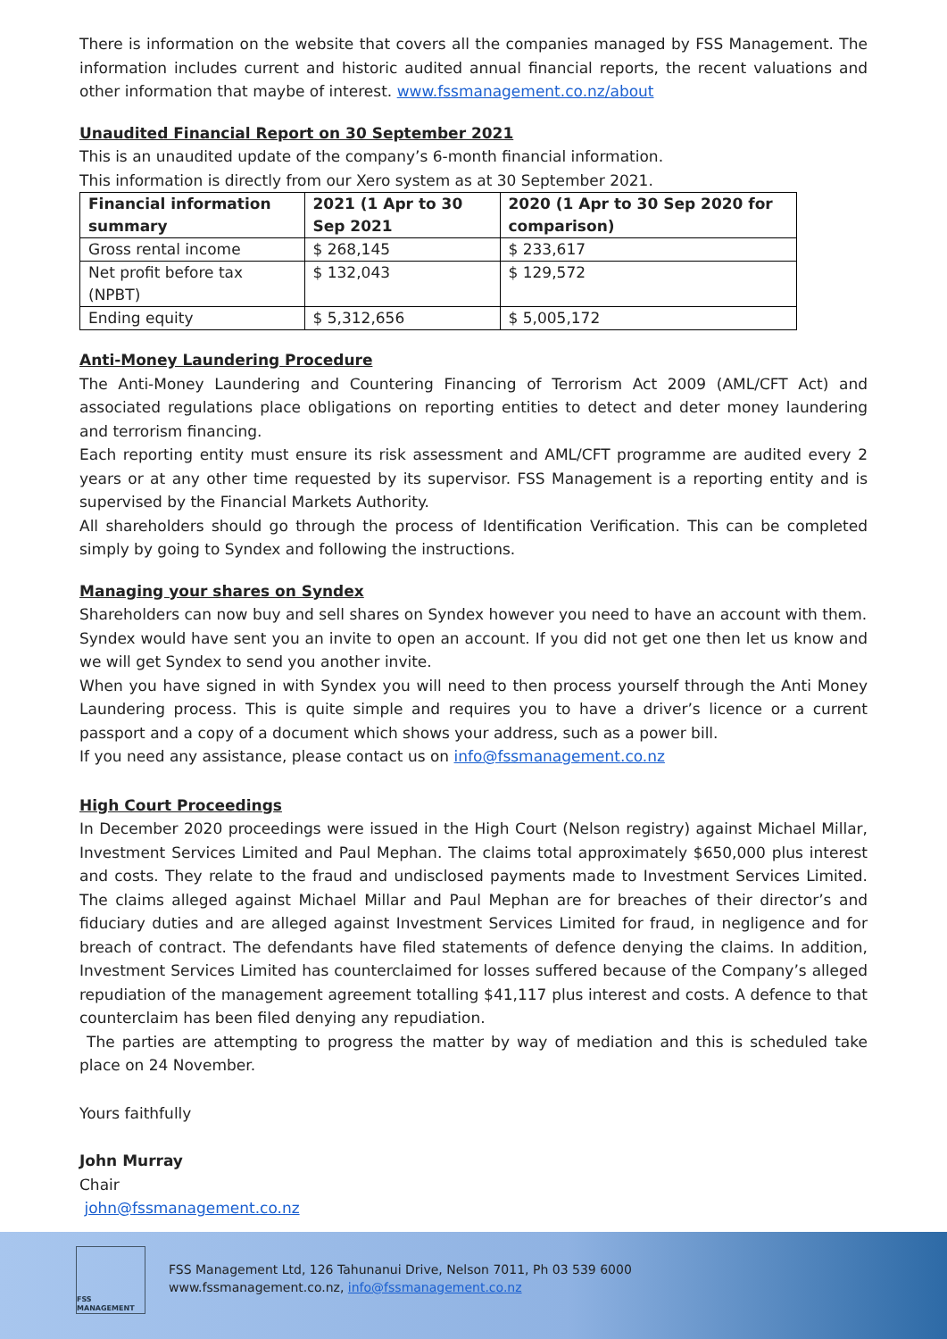There is information on the website that covers all the companies managed by FSS Management. The information includes current and historic audited annual financial reports, the recent valuations and other information that maybe of interest. www.fssmanagement.co.nz/about
Unaudited Financial Report on 30 September 2021
This is an unaudited update of the company’s 6-month financial information.
This information is directly from our Xero system as at 30 September 2021.
| Financial information summary | 2021 (1 Apr to 30 Sep 2021 | 2020 (1 Apr to 30 Sep 2020 for comparison) |
| --- | --- | --- |
| Gross rental income | $ 268,145 | $ 233,617 |
| Net profit before tax (NPBT) | $ 132,043 | $ 129,572 |
| Ending equity | $ 5,312,656 | $ 5,005,172 |
Anti-Money Laundering Procedure
The Anti-Money Laundering and Countering Financing of Terrorism Act 2009 (AML/CFT Act) and associated regulations place obligations on reporting entities to detect and deter money laundering and terrorism financing.
Each reporting entity must ensure its risk assessment and AML/CFT programme are audited every 2 years or at any other time requested by its supervisor. FSS Management is a reporting entity and is supervised by the Financial Markets Authority.
All shareholders should go through the process of Identification Verification. This can be completed simply by going to Syndex and following the instructions.
Managing your shares on Syndex
Shareholders can now buy and sell shares on Syndex however you need to have an account with them.
Syndex would have sent you an invite to open an account. If you did not get one then let us know and we will get Syndex to send you another invite.
When you have signed in with Syndex you will need to then process yourself through the Anti Money Laundering process. This is quite simple and requires you to have a driver’s licence or a current passport and a copy of a document which shows your address, such as a power bill.
If you need any assistance, please contact us on info@fssmanagement.co.nz
High Court Proceedings
In December 2020 proceedings were issued in the High Court (Nelson registry) against Michael Millar, Investment Services Limited and Paul Mephan. The claims total approximately $650,000 plus interest and costs. They relate to the fraud and undisclosed payments made to Investment Services Limited. The claims alleged against Michael Millar and Paul Mephan are for breaches of their director’s and fiduciary duties and are alleged against Investment Services Limited for fraud, in negligence and for breach of contract. The defendants have filed statements of defence denying the claims. In addition, Investment Services Limited has counterclaimed for losses suffered because of the Company’s alleged repudiation of the management agreement totalling $41,117 plus interest and costs. A defence to that counterclaim has been filed denying any repudiation.
The parties are attempting to progress the matter by way of mediation and this is scheduled take place on 24 November.
Yours faithfully
John Murray
Chair
john@fssmanagement.co.nz
FSS MANAGEMENT
FSS Management Ltd, 126 Tahunanui Drive, Nelson 7011, Ph 03 539 6000
www.fssmanagement.co.nz, info@fssmanagement.co.nz